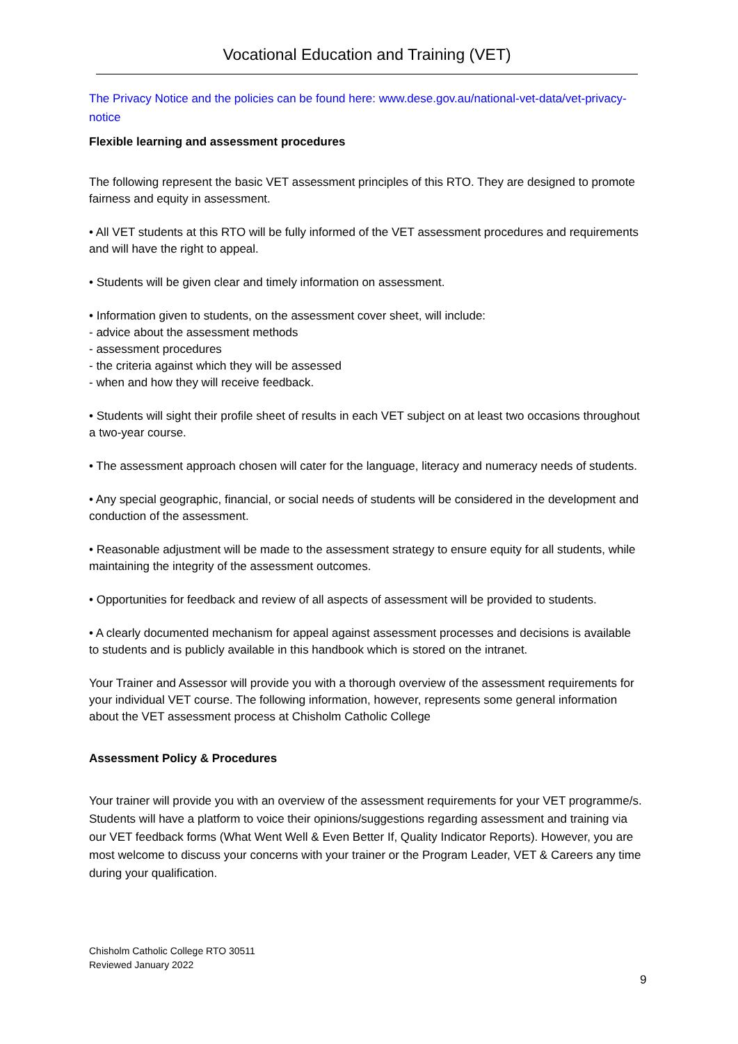Vocational Education and Training (VET)
The Privacy Notice and the policies can be found here: www.dese.gov.au/national-vet-data/vet-privacy-notice
Flexible learning and assessment procedures
The following represent the basic VET assessment principles of this RTO. They are designed to promote fairness and equity in assessment.
• All VET students at this RTO will be fully informed of the VET assessment procedures and requirements and will have the right to appeal.
• Students will be given clear and timely information on assessment.
• Information given to students, on the assessment cover sheet, will include:
- advice about the assessment methods
- assessment procedures
- the criteria against which they will be assessed
- when and how they will receive feedback.
• Students will sight their profile sheet of results in each VET subject on at least two occasions throughout a two-year course.
• The assessment approach chosen will cater for the language, literacy and numeracy needs of students.
• Any special geographic, financial, or social needs of students will be considered in the development and conduction of the assessment.
• Reasonable adjustment will be made to the assessment strategy to ensure equity for all students, while maintaining the integrity of the assessment outcomes.
• Opportunities for feedback and review of all aspects of assessment will be provided to students.
• A clearly documented mechanism for appeal against assessment processes and decisions is available to students and is publicly available in this handbook which is stored on the intranet.
Your Trainer and Assessor will provide you with a thorough overview of the assessment requirements for your individual VET course. The following information, however, represents some general information about the VET assessment process at Chisholm Catholic College
Assessment Policy & Procedures
Your trainer will provide you with an overview of the assessment requirements for your VET programme/s. Students will have a platform to voice their opinions/suggestions regarding assessment and training via our VET feedback forms (What Went Well & Even Better If, Quality Indicator Reports). However, you are most welcome to discuss your concerns with your trainer or the Program Leader, VET & Careers any time during your qualification.
Chisholm Catholic College RTO 30511
Reviewed January 2022
9